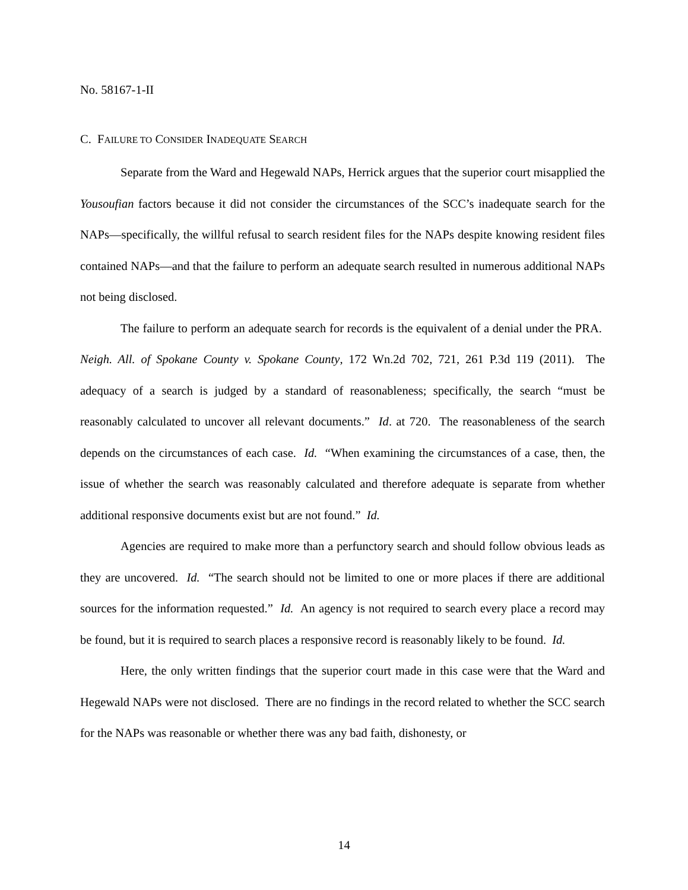No. 58167-1-II
C. FAILURE TO CONSIDER INADEQUATE SEARCH
Separate from the Ward and Hegewald NAPs, Herrick argues that the superior court misapplied the Yousoufian factors because it did not consider the circumstances of the SCC’s inadequate search for the NAPs—specifically, the willful refusal to search resident files for the NAPs despite knowing resident files contained NAPs—and that the failure to perform an adequate search resulted in numerous additional NAPs not being disclosed.
The failure to perform an adequate search for records is the equivalent of a denial under the PRA. Neigh. All. of Spokane County v. Spokane County, 172 Wn.2d 702, 721, 261 P.3d 119 (2011). The adequacy of a search is judged by a standard of reasonableness; specifically, the search “must be reasonably calculated to uncover all relevant documents.” Id. at 720. The reasonableness of the search depends on the circumstances of each case. Id. “When examining the circumstances of a case, then, the issue of whether the search was reasonably calculated and therefore adequate is separate from whether additional responsive documents exist but are not found.” Id.
Agencies are required to make more than a perfunctory search and should follow obvious leads as they are uncovered. Id. “The search should not be limited to one or more places if there are additional sources for the information requested.” Id. An agency is not required to search every place a record may be found, but it is required to search places a responsive record is reasonably likely to be found. Id.
Here, the only written findings that the superior court made in this case were that the Ward and Hegewald NAPs were not disclosed. There are no findings in the record related to whether the SCC search for the NAPs was reasonable or whether there was any bad faith, dishonesty, or
14